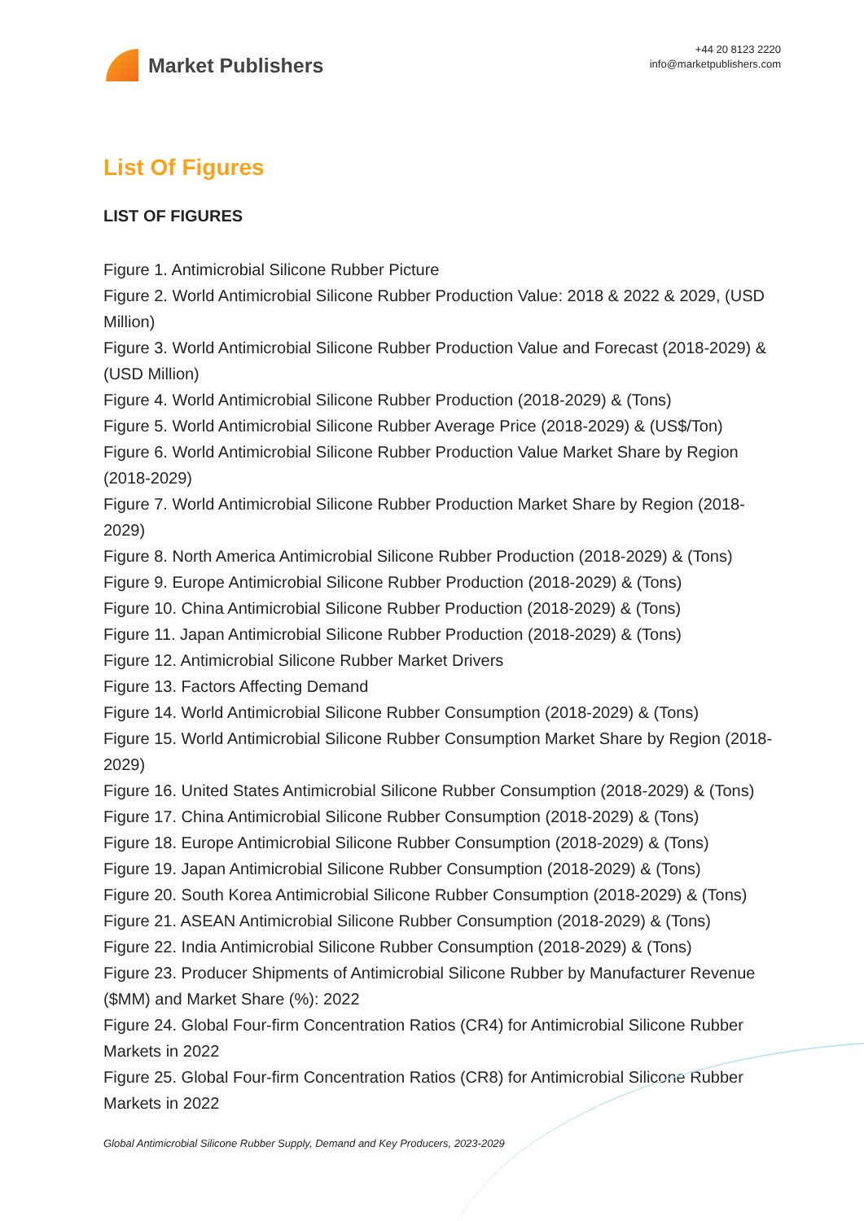Market Publishers
+44 20 8123 2220
info@marketpublishers.com
List Of Figures
LIST OF FIGURES
Figure 1. Antimicrobial Silicone Rubber Picture
Figure 2. World Antimicrobial Silicone Rubber Production Value: 2018 & 2022 & 2029, (USD Million)
Figure 3. World Antimicrobial Silicone Rubber Production Value and Forecast (2018-2029) & (USD Million)
Figure 4. World Antimicrobial Silicone Rubber Production (2018-2029) & (Tons)
Figure 5. World Antimicrobial Silicone Rubber Average Price (2018-2029) & (US$/Ton)
Figure 6. World Antimicrobial Silicone Rubber Production Value Market Share by Region (2018-2029)
Figure 7. World Antimicrobial Silicone Rubber Production Market Share by Region (2018-2029)
Figure 8. North America Antimicrobial Silicone Rubber Production (2018-2029) & (Tons)
Figure 9. Europe Antimicrobial Silicone Rubber Production (2018-2029) & (Tons)
Figure 10. China Antimicrobial Silicone Rubber Production (2018-2029) & (Tons)
Figure 11. Japan Antimicrobial Silicone Rubber Production (2018-2029) & (Tons)
Figure 12. Antimicrobial Silicone Rubber Market Drivers
Figure 13. Factors Affecting Demand
Figure 14. World Antimicrobial Silicone Rubber Consumption (2018-2029) & (Tons)
Figure 15. World Antimicrobial Silicone Rubber Consumption Market Share by Region (2018-2029)
Figure 16. United States Antimicrobial Silicone Rubber Consumption (2018-2029) & (Tons)
Figure 17. China Antimicrobial Silicone Rubber Consumption (2018-2029) & (Tons)
Figure 18. Europe Antimicrobial Silicone Rubber Consumption (2018-2029) & (Tons)
Figure 19. Japan Antimicrobial Silicone Rubber Consumption (2018-2029) & (Tons)
Figure 20. South Korea Antimicrobial Silicone Rubber Consumption (2018-2029) & (Tons)
Figure 21. ASEAN Antimicrobial Silicone Rubber Consumption (2018-2029) & (Tons)
Figure 22. India Antimicrobial Silicone Rubber Consumption (2018-2029) & (Tons)
Figure 23. Producer Shipments of Antimicrobial Silicone Rubber by Manufacturer Revenue ($MM) and Market Share (%): 2022
Figure 24. Global Four-firm Concentration Ratios (CR4) for Antimicrobial Silicone Rubber Markets in 2022
Figure 25. Global Four-firm Concentration Ratios (CR8) for Antimicrobial Silicone Rubber Markets in 2022
Global Antimicrobial Silicone Rubber Supply, Demand and Key Producers, 2023-2029